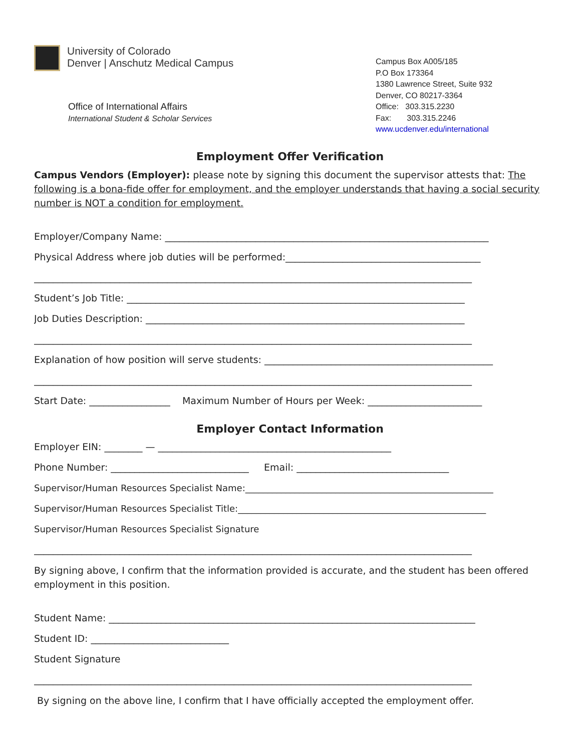University of Colorado
Denver | Anschutz Medical Campus
Office of International Affairs
International Student & Scholar Services
Campus Box A005/185
P.O Box 173364
1380 Lawrence Street, Suite 932
Denver, CO 80217-3364
Office: 303.315.2230
Fax: 303.315.2246
www.ucdenver.edu/international
Employment Offer Verification
Campus Vendors (Employer): please note by signing this document the supervisor attests that: The following is a bona-fide offer for employment, and the employer understands that having a social security number is NOT a condition for employment.
Employer/Company Name: ____________________________________________________________________
Physical Address where job duties will be performed:_________________________________________
____________________________________________________________________________________________
Student’s Job Title: _______________________________________________________________________
Job Duties Description: ___________________________________________________________________
____________________________________________________________________________________________
Explanation of how position will serve students: ________________________________________________
____________________________________________________________________________________________
Start Date: _________________ Maximum Number of Hours per Week: ________________________
Employer Contact Information
Employer EIN: ________ — _________________________________________________
Phone Number: _____________________________ Email: ________________________________
Supervisor/Human Resources Specialist Name:_______________________________________________________
Supervisor/Human Resources Specialist Title:_______________________________________________________
Supervisor/Human Resources Specialist Signature
____________________________________________________________________________________________
By signing above, I confirm that the information provided is accurate, and the student has been offered employment in this position.
Student Name: _____________________________________________________________________________
Student ID: _____________________________
Student Signature
____________________________________________________________________________________________
By signing on the above line, I confirm that I have officially accepted the employment offer.